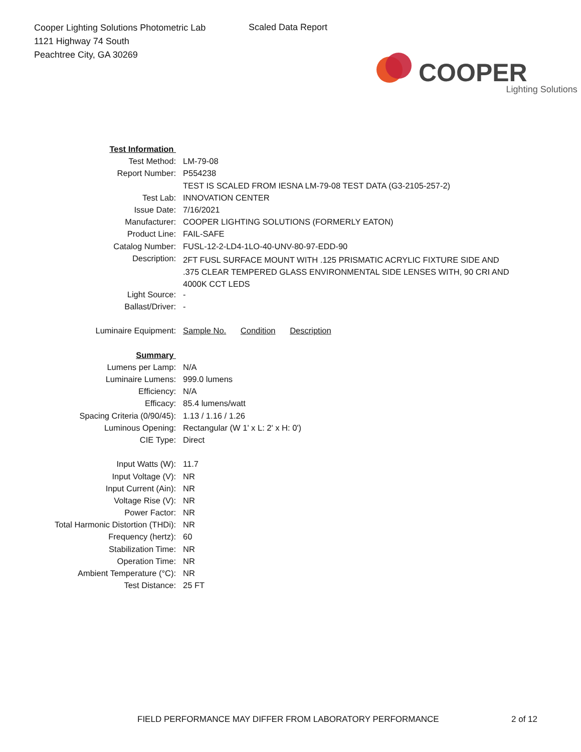Cooper Lighting Solutions Photometric Lab
1121 Highway 74 South
Peachtree City, GA 30269
Scaled Data Report
COOPER
Lighting Solutions
| Test Information | |
| Test Method: | LM-79-08 |
| Report Number: | P554238 |
| | TEST IS SCALED FROM IESNA LM-79-08 TEST DATA (G3-2105-257-2) |
| Test Lab: | INNOVATION CENTER |
| Issue Date: | 7/16/2021 |
| Manufacturer: | COOPER LIGHTING SOLUTIONS (FORMERLY EATON) |
| Product Line: | FAIL-SAFE |
| Catalog Number: | FUSL-12-2-LD4-1LO-40-UNV-80-97-EDD-90 |
| Description: | 2FT FUSL SURFACE MOUNT WITH .125 PRISMATIC ACRYLIC FIXTURE SIDE AND .375 CLEAR TEMPERED GLASS ENVIRONMENTAL SIDE LENSES WITH, 90 CRI AND 4000K CCT LEDS |
| Light Source: | - |
| Ballast/Driver: | - |
| Luminaire Equipment: | Sample No. Condition Description |
| Summary | |
| Lumens per Lamp: | N/A |
| Luminaire Lumens: | 999.0 lumens |
| Efficiency: | N/A |
| Efficacy: | 85.4 lumens/watt |
| Spacing Criteria (0/90/45): | 1.13 / 1.16 / 1.26 |
| Luminous Opening: | Rectangular (W 1' x L: 2' x H: 0') |
| CIE Type: | Direct |
| Input Watts (W): | 11.7 |
| Input Voltage (V): | NR |
| Input Current (Ain): | NR |
| Voltage Rise (V): | NR |
| Power Factor: | NR |
| Total Harmonic Distortion (THDi): | NR |
| Frequency (hertz): | 60 |
| Stabilization Time: | NR |
| Operation Time: | NR |
| Ambient Temperature (°C): | NR |
| Test Distance: | 25 FT |
FIELD PERFORMANCE MAY DIFFER FROM LABORATORY PERFORMANCE
2 of 12